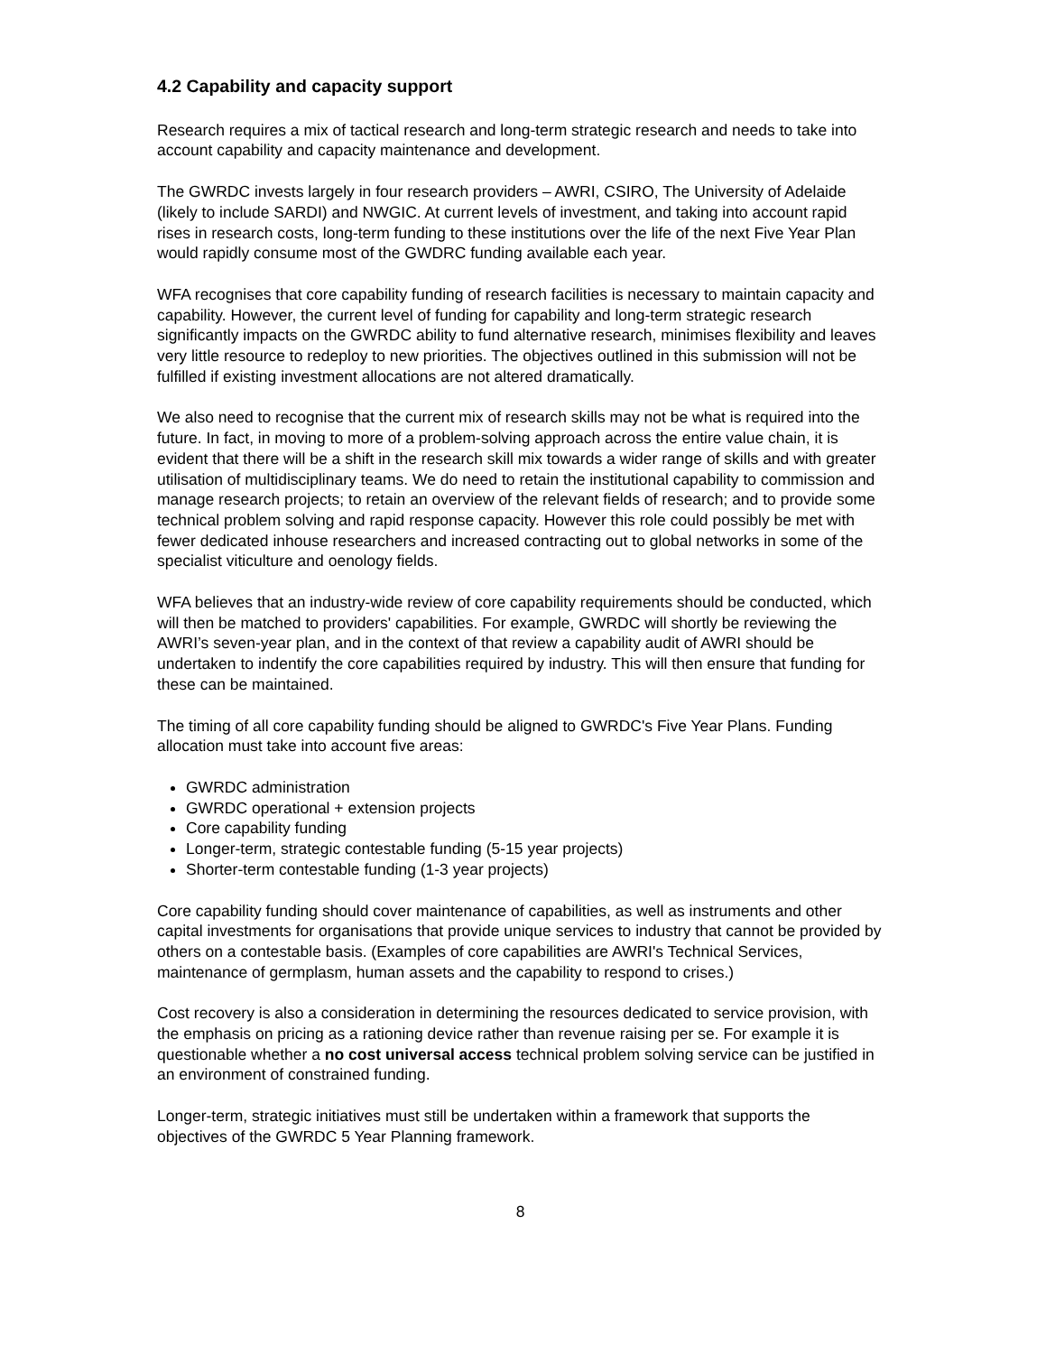4.2 Capability and capacity support
Research requires a mix of tactical research and long-term strategic research and needs to take into account capability and capacity maintenance and development.
The GWRDC invests largely in four research providers – AWRI, CSIRO, The University of Adelaide (likely to include SARDI) and NWGIC. At current levels of investment, and taking into account rapid rises in research costs, long-term funding to these institutions over the life of the next Five Year Plan would rapidly consume most of the GWDRC funding available each year.
WFA recognises that core capability funding of research facilities is necessary to maintain capacity and capability. However, the current level of funding for capability and long-term strategic research significantly impacts on the GWRDC ability to fund alternative research, minimises flexibility and leaves very little resource to redeploy to new priorities. The objectives outlined in this submission will not be fulfilled if existing investment allocations are not altered dramatically.
We also need to recognise that the current mix of research skills may not be what is required into the future. In fact, in moving to more of a problem-solving approach across the entire value chain, it is evident that there will be a shift in the research skill mix towards a wider range of skills and with greater utilisation of multidisciplinary teams. We do need to retain the institutional capability to commission and manage research projects; to retain an overview of the relevant fields of research; and to provide some technical problem solving and rapid response capacity. However this role could possibly be met with fewer dedicated inhouse researchers and increased contracting out to global networks in some of the specialist viticulture and oenology fields.
WFA believes that an industry-wide review of core capability requirements should be conducted, which will then be matched to providers' capabilities. For example, GWRDC will shortly be reviewing the AWRI’s seven-year plan, and in the context of that review a capability audit of AWRI should be undertaken to indentify the core capabilities required by industry. This will then ensure that funding for these can be maintained.
The timing of all core capability funding should be aligned to GWRDC's Five Year Plans. Funding allocation must take into account five areas:
GWRDC administration
GWRDC operational + extension projects
Core capability funding
Longer-term, strategic contestable funding (5-15 year projects)
Shorter-term contestable funding (1-3 year projects)
Core capability funding should cover maintenance of capabilities, as well as instruments and other capital investments for organisations that provide unique services to industry that cannot be provided by others on a contestable basis. (Examples of core capabilities are AWRI's Technical Services, maintenance of germplasm, human assets and the capability to respond to crises.)
Cost recovery is also a consideration in determining the resources dedicated to service provision, with the emphasis on pricing as a rationing device rather than revenue raising per se. For example it is questionable whether a no cost universal access technical problem solving service can be justified in an environment of constrained funding.
Longer-term, strategic initiatives must still be undertaken within a framework that supports the objectives of the GWRDC 5 Year Planning framework.
8